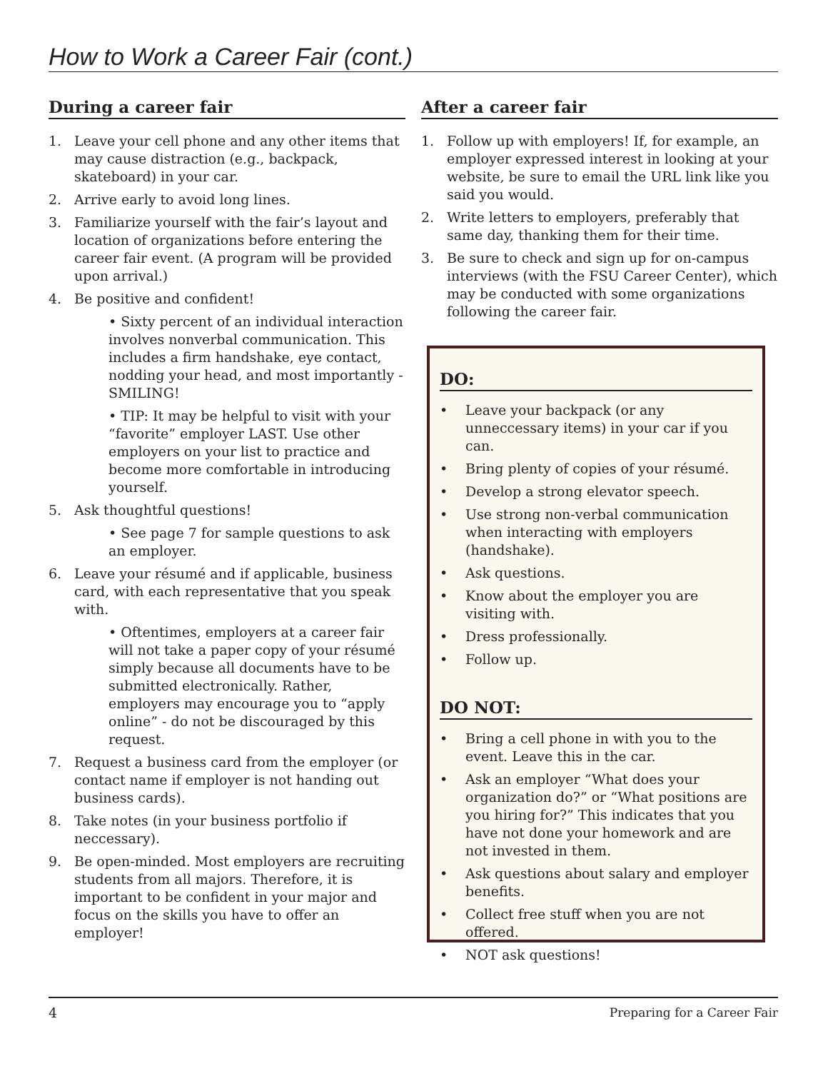How to Work a Career Fair (cont.)
During a career fair
1. Leave your cell phone and any other items that may cause distraction (e.g., backpack, skateboard) in your car.
2. Arrive early to avoid long lines.
3. Familiarize yourself with the fair’s layout and location of organizations before entering the career fair event. (A program will be provided upon arrival.)
4. Be positive and confident!
• Sixty percent of an individual interaction involves nonverbal communication. This includes a firm handshake, eye contact, nodding your head, and most importantly - SMILING!
• TIP: It may be helpful to visit with your “favorite” employer LAST. Use other employers on your list to practice and become more comfortable in introducing yourself.
5. Ask thoughtful questions!
• See page 7 for sample questions to ask an employer.
6. Leave your résumé and if applicable, business card, with each representative that you speak with.
• Oftentimes, employers at a career fair will not take a paper copy of your résumé simply because all documents have to be submitted electronically. Rather, employers may encourage you to “apply online” - do not be discouraged by this request.
7. Request a business card from the employer (or contact name if employer is not handing out business cards).
8. Take notes (in your business portfolio if neccessary).
9. Be open-minded. Most employers are recruiting students from all majors. Therefore, it is important to be confident in your major and focus on the skills you have to offer an employer!
After a career fair
1. Follow up with employers! If, for example, an employer expressed interest in looking at your website, be sure to email the URL link like you said you would.
2. Write letters to employers, preferably that same day, thanking them for their time.
3. Be sure to check and sign up for on-campus interviews (with the FSU Career Center), which may be conducted with some organizations following the career fair.
DO:
• Leave your backpack (or any unneccessary items) in your car if you can.
• Bring plenty of copies of your résumé.
• Develop a strong elevator speech.
• Use strong non-verbal communication when interacting with employers (handshake).
• Ask questions.
• Know about the employer you are visiting with.
• Dress professionally.
• Follow up.
DO NOT:
• Bring a cell phone in with you to the event. Leave this in the car.
• Ask an employer “What does your organization do?” or “What positions are you hiring for?” This indicates that you have not done your homework and are not invested in them.
• Ask questions about salary and employer benefits.
• Collect free stuff when you are not offered.
• NOT ask questions!
4 Preparing for a Career Fair